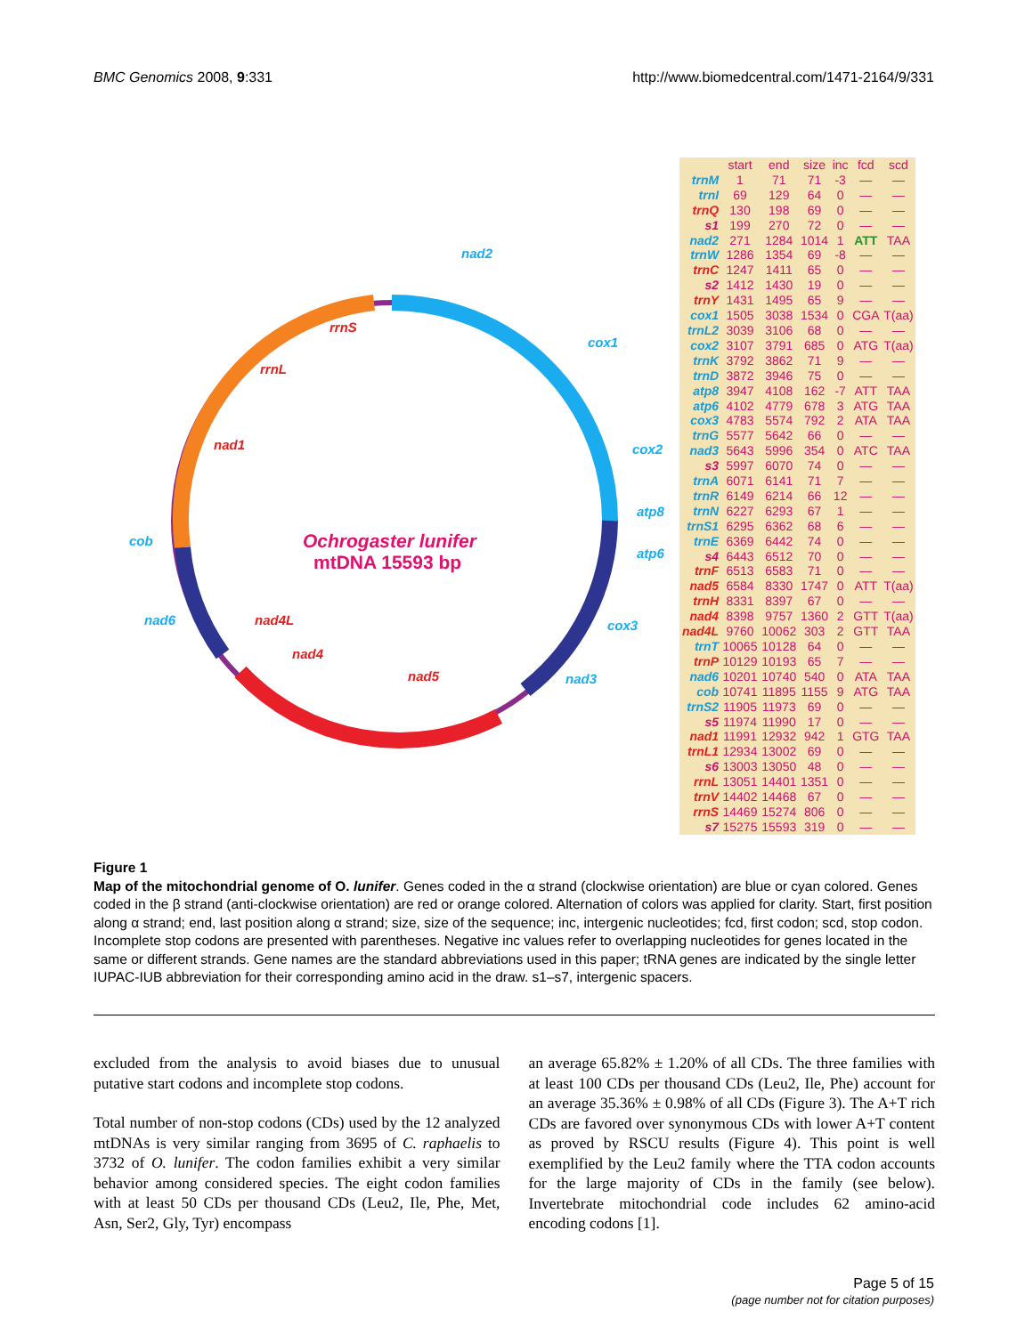BMC Genomics 2008, 9:331 http://www.biomedcentral.com/1471-2164/9/331
Ochrogaster lunifer
mtDNA 15593 bp
nad2
cox1
cox2
atp8
atp6
cox3
nad3
cob
nad6
rrnS
rrnL
nad1
nad4L
nad4
nad5
| | start | end | size | inc | fcd | scd |
| --- | --- | --- | --- | --- | --- | --- |
| trnM | 1 | 71 | 71 | -3 | — | — |
| trnI | 69 | 129 | 64 | 0 | — | — |
| trnQ | 130 | 198 | 69 | 0 | — | — |
| s1 | 199 | 270 | 72 | 0 | — | — |
| nad2 | 271 | 1284 | 1014 | 1 | ATT | TAA |
| trnW | 1286 | 1354 | 69 | -8 | — | — |
| trnC | 1247 | 1411 | 65 | 0 | — | — |
| s2 | 1412 | 1430 | 19 | 0 | — | — |
| trnY | 1431 | 1495 | 65 | 9 | — | — |
| cox1 | 1505 | 3038 | 1534 | 0 | CGA | T(aa) |
| trnL2 | 3039 | 3106 | 68 | 0 | — | — |
| cox2 | 3107 | 3791 | 685 | 0 | ATG | T(aa) |
| trnK | 3792 | 3862 | 71 | 9 | — | — |
| trnD | 3872 | 3946 | 75 | 0 | — | — |
| atp8 | 3947 | 4108 | 162 | -7 | ATT | TAA |
| atp6 | 4102 | 4779 | 678 | 3 | ATG | TAA |
| cox3 | 4783 | 5574 | 792 | 2 | ATA | TAA |
| trnG | 5577 | 5642 | 66 | 0 | — | — |
| nad3 | 5643 | 5996 | 354 | 0 | ATC | TAA |
| s3 | 5997 | 6070 | 74 | 0 | — | — |
| trnA | 6071 | 6141 | 71 | 7 | — | — |
| trnR | 6149 | 6214 | 66 | 12 | — | — |
| trnN | 6227 | 6293 | 67 | 1 | — | — |
| trnS1 | 6295 | 6362 | 68 | 6 | — | — |
| trnE | 6369 | 6442 | 74 | 0 | — | — |
| s4 | 6443 | 6512 | 70 | 0 | — | — |
| trnF | 6513 | 6583 | 71 | 0 | — | — |
| nad5 | 6584 | 8330 | 1747 | 0 | ATT | T(aa) |
| trnH | 8331 | 8397 | 67 | 0 | — | — |
| nad4 | 8398 | 9757 | 1360 | 2 | GTT | T(aa) |
| nad4L | 9760 | 10062 | 303 | 2 | GTT | TAA |
| trnT | 10065 | 10128 | 64 | 0 | — | — |
| trnP | 10129 | 10193 | 65 | 7 | — | — |
| nad6 | 10201 | 10740 | 540 | 0 | ATA | TAA |
| cob | 10741 | 11895 | 1155 | 9 | ATG | TAA |
| trnS2 | 11905 | 11973 | 69 | 0 | — | — |
| s5 | 11974 | 11990 | 17 | 0 | — | — |
| nad1 | 11991 | 12932 | 942 | 1 | GTG | TAA |
| trnL1 | 12934 | 13002 | 69 | 0 | — | — |
| s6 | 13003 | 13050 | 48 | 0 | — | — |
| rrnL | 13051 | 14401 | 1351 | 0 | — | — |
| trnV | 14402 | 14468 | 67 | 0 | — | — |
| rrnS | 14469 | 15274 | 806 | 0 | — | — |
| s7 | 15275 | 15593 | 319 | 0 | — | — |
Figure 1
Map of the mitochondrial genome of O. lunifer. Genes coded in the α strand (clockwise orientation) are blue or cyan colored. Genes coded in the β strand (anti-clockwise orientation) are red or orange colored. Alternation of colors was applied for clarity. Start, first position along α strand; end, last position along α strand; size, size of the sequence; inc, intergenic nucleotides; fcd, first codon; scd, stop codon. Incomplete stop codons are presented with parentheses. Negative inc values refer to overlapping nucleotides for genes located in the same or different strands. Gene names are the standard abbreviations used in this paper; tRNA genes are indicated by the single letter IUPAC-IUB abbreviation for their corresponding amino acid in the draw. s1–s7, intergenic spacers.
excluded from the analysis to avoid biases due to unusual putative start codons and incomplete stop codons.
Total number of non-stop codons (CDs) used by the 12 analyzed mtDNAs is very similar ranging from 3695 of C. raphaelis to 3732 of O. lunifer. The codon families exhibit a very similar behavior among considered species. The eight codon families with at least 50 CDs per thousand CDs (Leu2, Ile, Phe, Met, Asn, Ser2, Gly, Tyr) encompass
an average 65.82% ± 1.20% of all CDs. The three families with at least 100 CDs per thousand CDs (Leu2, Ile, Phe) account for an average 35.36% ± 0.98% of all CDs (Figure 3). The A+T rich CDs are favored over synonymous CDs with lower A+T content as proved by RSCU results (Figure 4). This point is well exemplified by the Leu2 family where the TTA codon accounts for the large majority of CDs in the family (see below). Invertebrate mitochondrial code includes 62 amino-acid encoding codons [1].
Page 5 of 15
(page number not for citation purposes)